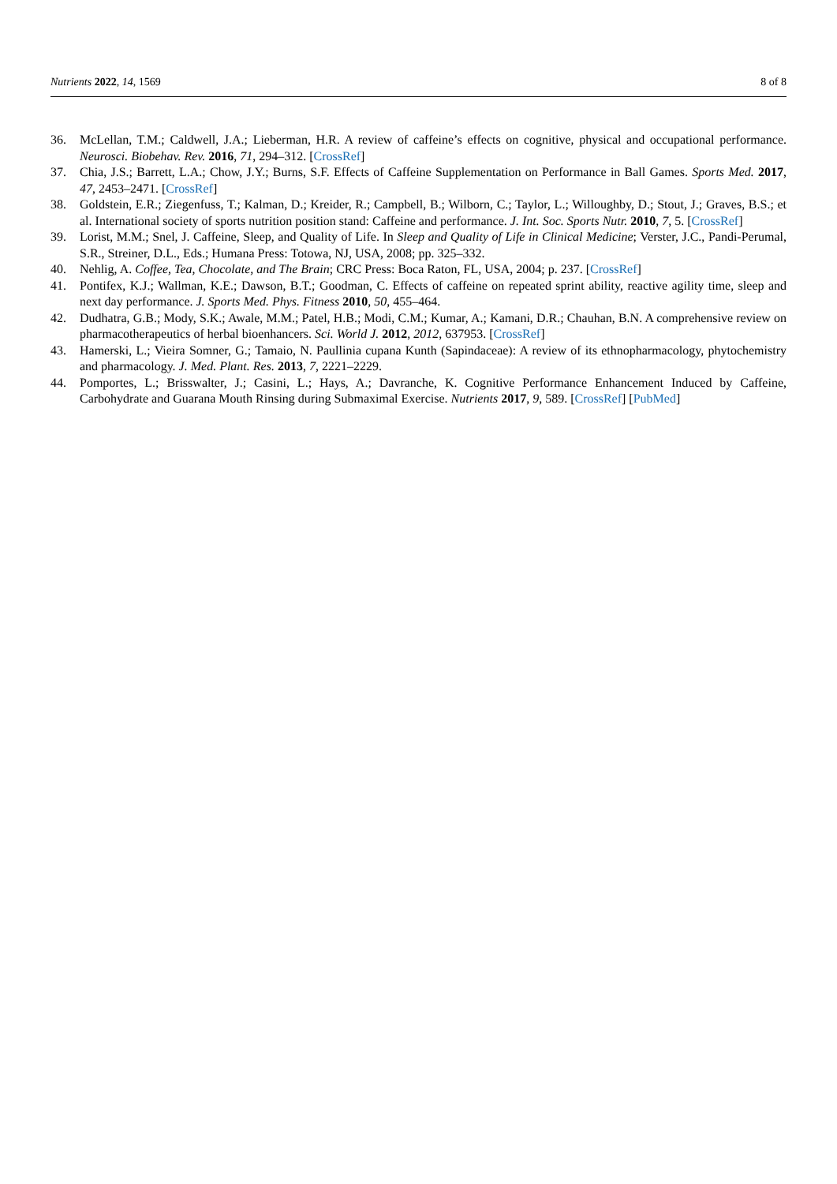Nutrients 2022, 14, 1569 8 of 8
36. McLellan, T.M.; Caldwell, J.A.; Lieberman, H.R. A review of caffeine’s effects on cognitive, physical and occupational performance. Neurosci. Biobehav. Rev. 2016, 71, 294–312. [CrossRef]
37. Chia, J.S.; Barrett, L.A.; Chow, J.Y.; Burns, S.F. Effects of Caffeine Supplementation on Performance in Ball Games. Sports Med. 2017, 47, 2453–2471. [CrossRef]
38. Goldstein, E.R.; Ziegenfuss, T.; Kalman, D.; Kreider, R.; Campbell, B.; Wilborn, C.; Taylor, L.; Willoughby, D.; Stout, J.; Graves, B.S.; et al. International society of sports nutrition position stand: Caffeine and performance. J. Int. Soc. Sports Nutr. 2010, 7, 5. [CrossRef]
39. Lorist, M.M.; Snel, J. Caffeine, Sleep, and Quality of Life. In Sleep and Quality of Life in Clinical Medicine; Verster, J.C., Pandi-Perumal, S.R., Streiner, D.L., Eds.; Humana Press: Totowa, NJ, USA, 2008; pp. 325–332.
40. Nehlig, A. Coffee, Tea, Chocolate, and The Brain; CRC Press: Boca Raton, FL, USA, 2004; p. 237. [CrossRef]
41. Pontifex, K.J.; Wallman, K.E.; Dawson, B.T.; Goodman, C. Effects of caffeine on repeated sprint ability, reactive agility time, sleep and next day performance. J. Sports Med. Phys. Fitness 2010, 50, 455–464.
42. Dudhatra, G.B.; Mody, S.K.; Awale, M.M.; Patel, H.B.; Modi, C.M.; Kumar, A.; Kamani, D.R.; Chauhan, B.N. A comprehensive review on pharmacotherapeutics of herbal bioenhancers. Sci. World J. 2012, 2012, 637953. [CrossRef]
43. Hamerski, L.; Vieira Somner, G.; Tamaio, N. Paullinia cupana Kunth (Sapindaceae): A review of its ethnopharmacology, phytochemistry and pharmacology. J. Med. Plant. Res. 2013, 7, 2221–2229.
44. Pomportes, L.; Brisswalter, J.; Casini, L.; Hays, A.; Davranche, K. Cognitive Performance Enhancement Induced by Caffeine, Carbohydrate and Guarana Mouth Rinsing during Submaximal Exercise. Nutrients 2017, 9, 589. [CrossRef] [PubMed]